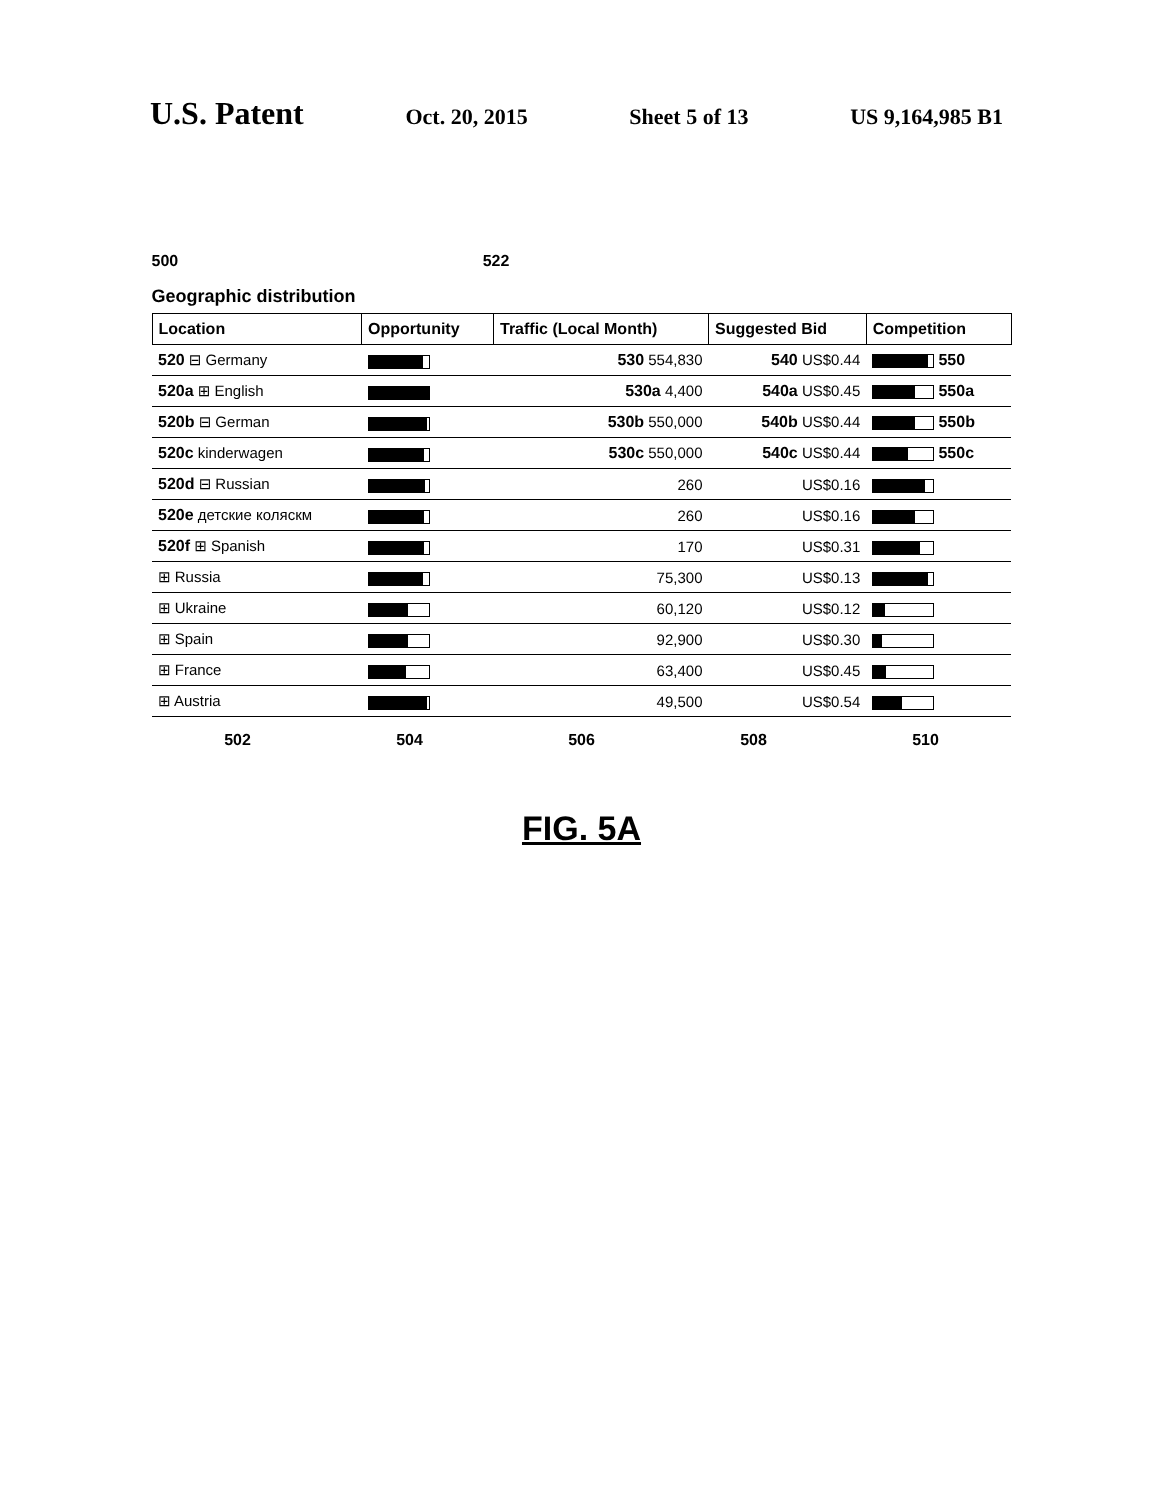U.S. Patent Oct. 20, 2015 Sheet 5 of 13 US 9,164,985 B1
500 522
Geographic distribution
| Location | Opportunity | Traffic (Local Month) | Suggested Bid | Competition |
| --- | --- | --- | --- | --- |
| 520 ⊟ Germany | | 530 554,830 | 540 US$0.44 | 550 |
| 520a ⊞ English | | 530a 4,400 | 540a US$0.45 | 550a |
| 520b ⊟ German | | 530b 550,000 | 540b US$0.44 | 550b |
| 520c kinderwagen | | 530c 550,000 | 540c US$0.44 | 550c |
| 520d ⊟ Russian | | 260 | US$0.16 | |
| 520e детские коляскм | | 260 | US$0.16 | |
| 520f ⊞ Spanish | | 170 | US$0.31 | |
| ⊞ Russia | | 75,300 | US$0.13 | |
| ⊞ Ukraine | | 60,120 | US$0.12 | |
| ⊞ Spain | | 92,900 | US$0.30 | |
| ⊞ France | | 63,400 | US$0.45 | |
| ⊞ Austria | | 49,500 | US$0.54 | |
502 504 506 508 510
FIG. 5A